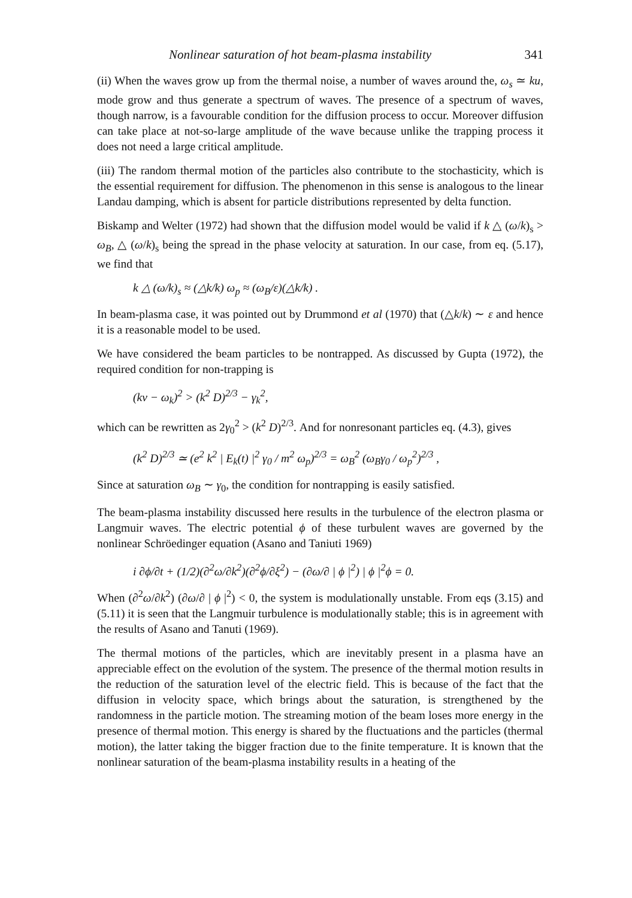Nonlinear saturation of hot beam-plasma instability 341
(ii) When the waves grow up from the thermal noise, a number of waves around the, ω<sub>s</sub> ≃ ku, mode grow and thus generate a spectrum of waves. The presence of a spectrum of waves, though narrow, is a favourable condition for the diffusion process to occur. Moreover diffusion can take place at not-so-large amplitude of the wave because unlike the trapping process it does not need a large critical amplitude.
(iii) The random thermal motion of the particles also contribute to the stochasticity, which is the essential requirement for diffusion. The phenomenon in this sense is analogous to the linear Landau damping, which is absent for particle distributions represented by delta function.
Biskamp and Welter (1972) had shown that the diffusion model would be valid if k △ (ω/k)<sub>s</sub> > ω<sub>B</sub>, △ (ω/k)<sub>s</sub> being the spread in the phase velocity at saturation. In our case, from eq. (5.17), we find that
k △ (ω/k)<sub>s</sub> ≈ (△k/k) ω<sub>p</sub> ≈ (ω<sub>B</sub>/ε)(△k/k) .
In beam-plasma case, it was pointed out by Drummond et al (1970) that (△k/k) ∼ ε and hence it is a reasonable model to be used.
We have considered the beam particles to be nontrapped. As discussed by Gupta (1972), the required condition for non-trapping is
(kv − ω<sub>k</sub>)<sup>2</sup> > (k<sup>2</sup> D)<sup>2/3</sup> − γ<sub>k</sub><sup>2</sup>,
which can be rewritten as 2γ<sub>0</sub><sup>2</sup> > (k<sup>2</sup> D)<sup>2/3</sup>. And for nonresonant particles eq. (4.3), gives
(k<sup>2</sup> D)<sup>2/3</sup> ≃ (e<sup>2</sup> k<sup>2</sup> | E<sub>k</sub>(t) |<sup>2</sup> γ<sub>0</sub> / m<sup>2</sup> ω<sub>p</sub>)<sup>2/3</sup> = ω<sub>B</sub><sup>2</sup> (ω<sub>B</sub>γ<sub>0</sub> / ω<sub>p</sub><sup>2</sup>)<sup>2/3</sup> ,
Since at saturation ω<sub>B</sub> ∼ γ<sub>0</sub>, the condition for nontrapping is easily satisfied.
The beam-plasma instability discussed here results in the turbulence of the electron plasma or Langmuir waves. The electric potential ϕ of these turbulent waves are governed by the nonlinear Schröedinger equation (Asano and Taniuti 1969)
i ∂ϕ/∂t + (1/2)(∂<sup>2</sup>ω/∂k<sup>2</sup>)(∂<sup>2</sup>ϕ/∂ξ<sup>2</sup>) − (∂ω/∂ | ϕ |<sup>2</sup>) | ϕ |<sup>2</sup>ϕ = 0.
When (∂<sup>2</sup>ω/∂k<sup>2</sup>) (∂ω/∂ | ϕ |<sup>2</sup>) < 0, the system is modulationally unstable. From eqs (3.15) and (5.11) it is seen that the Langmuir turbulence is modulationally stable; this is in agreement with the results of Asano and Tanuti (1969).
The thermal motions of the particles, which are inevitably present in a plasma have an appreciable effect on the evolution of the system. The presence of the thermal motion results in the reduction of the saturation level of the electric field. This is because of the fact that the diffusion in velocity space, which brings about the saturation, is strengthened by the randomness in the particle motion. The streaming motion of the beam loses more energy in the presence of thermal motion. This energy is shared by the fluctuations and the particles (thermal motion), the latter taking the bigger fraction due to the finite temperature. It is known that the nonlinear saturation of the beam-plasma instability results in a heating of the